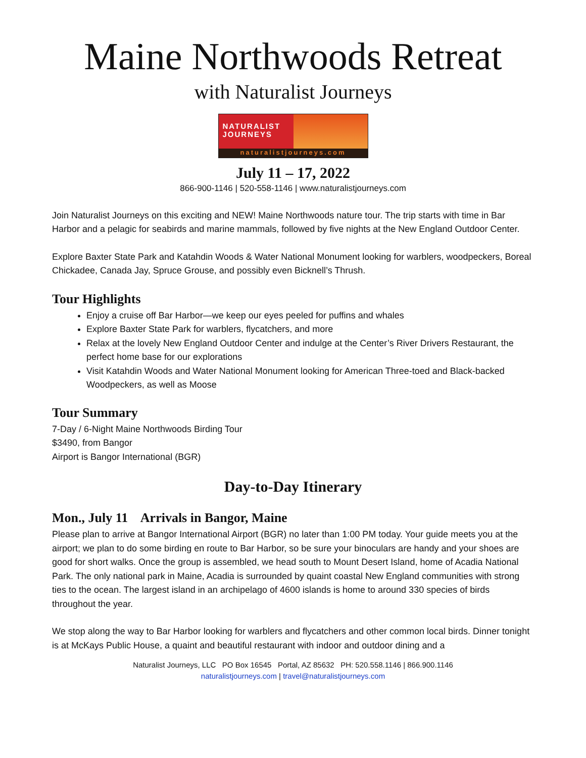Maine Northwoods Retreat
with Naturalist Journeys
NATURALIST
JOURNEYS
naturalistjourneys.com
July 11 – 17, 2022
866-900-1146 | 520-558-1146 | www.naturalistjourneys.com
Join Naturalist Journeys on this exciting and NEW! Maine Northwoods nature tour. The trip starts with time in Bar Harbor and a pelagic for seabirds and marine mammals, followed by five nights at the New England Outdoor Center.
Explore Baxter State Park and Katahdin Woods & Water National Monument looking for warblers, woodpeckers, Boreal Chickadee, Canada Jay, Spruce Grouse, and possibly even Bicknell’s Thrush.
Tour Highlights
Enjoy a cruise off Bar Harbor—we keep our eyes peeled for puffins and whales
Explore Baxter State Park for warblers, flycatchers, and more
Relax at the lovely New England Outdoor Center and indulge at the Center’s River Drivers Restaurant, the perfect home base for our explorations
Visit Katahdin Woods and Water National Monument looking for American Three-toed and Black-backed Woodpeckers, as well as Moose
Tour Summary
7-Day / 6-Night Maine Northwoods Birding Tour
$3490, from Bangor
Airport is Bangor International (BGR)
Day-to-Day Itinerary
Mon., July 11 Arrivals in Bangor, Maine
Please plan to arrive at Bangor International Airport (BGR) no later than 1:00 PM today. Your guide meets you at the airport; we plan to do some birding en route to Bar Harbor, so be sure your binoculars are handy and your shoes are good for short walks. Once the group is assembled, we head south to Mount Desert Island, home of Acadia National Park. The only national park in Maine, Acadia is surrounded by quaint coastal New England communities with strong ties to the ocean. The largest island in an archipelago of 4600 islands is home to around 330 species of birds throughout the year.
We stop along the way to Bar Harbor looking for warblers and flycatchers and other common local birds. Dinner tonight is at McKays Public House, a quaint and beautiful restaurant with indoor and outdoor dining and a
Naturalist Journeys, LLC PO Box 16545 Portal, AZ 85632 PH: 520.558.1146 | 866.900.1146
naturalistjourneys.com | travel@naturalistjourneys.com